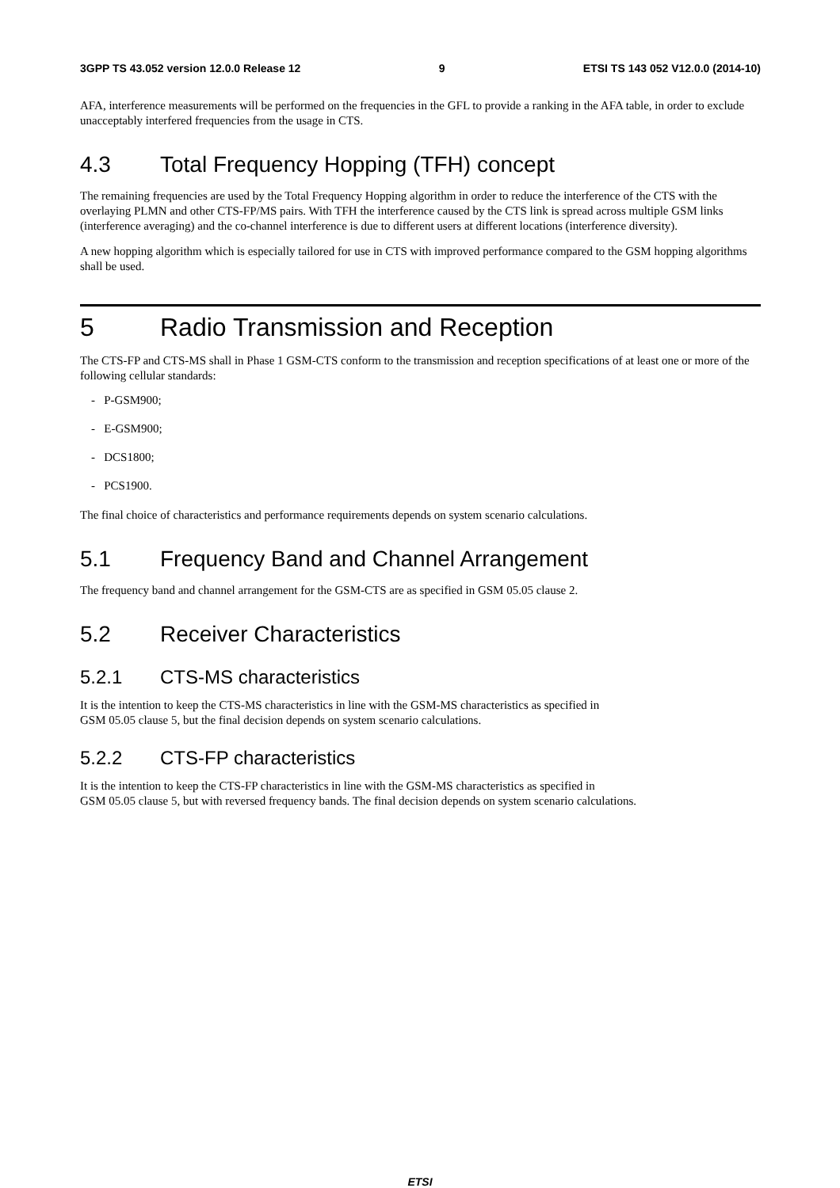3GPP TS 43.052 version 12.0.0 Release 12 9 ETSI TS 143 052 V12.0.0 (2014-10)
AFA, interference measurements will be performed on the frequencies in the GFL to provide a ranking in the AFA table, in order to exclude unacceptably interfered frequencies from the usage in CTS.
4.3 Total Frequency Hopping (TFH) concept
The remaining frequencies are used by the Total Frequency Hopping algorithm in order to reduce the interference of the CTS with the overlaying PLMN and other CTS-FP/MS pairs. With TFH the interference caused by the CTS link is spread across multiple GSM links (interference averaging) and the co-channel interference is due to different users at different locations (interference diversity).
A new hopping algorithm which is especially tailored for use in CTS with improved performance compared to the GSM hopping algorithms shall be used.
5 Radio Transmission and Reception
The CTS-FP and CTS-MS shall in Phase 1 GSM-CTS conform to the transmission and reception specifications of at least one or more of the following cellular standards:
- P-GSM900;
- E-GSM900;
- DCS1800;
- PCS1900.
The final choice of characteristics and performance requirements depends on system scenario calculations.
5.1 Frequency Band and Channel Arrangement
The frequency band and channel arrangement for the GSM-CTS are as specified in GSM 05.05 clause 2.
5.2 Receiver Characteristics
5.2.1 CTS-MS characteristics
It is the intention to keep the CTS-MS characteristics in line with the GSM-MS characteristics as specified in
GSM 05.05 clause 5, but the final decision depends on system scenario calculations.
5.2.2 CTS-FP characteristics
It is the intention to keep the CTS-FP characteristics in line with the GSM-MS characteristics as specified in
GSM 05.05 clause 5, but with reversed frequency bands. The final decision depends on system scenario calculations.
ETSI